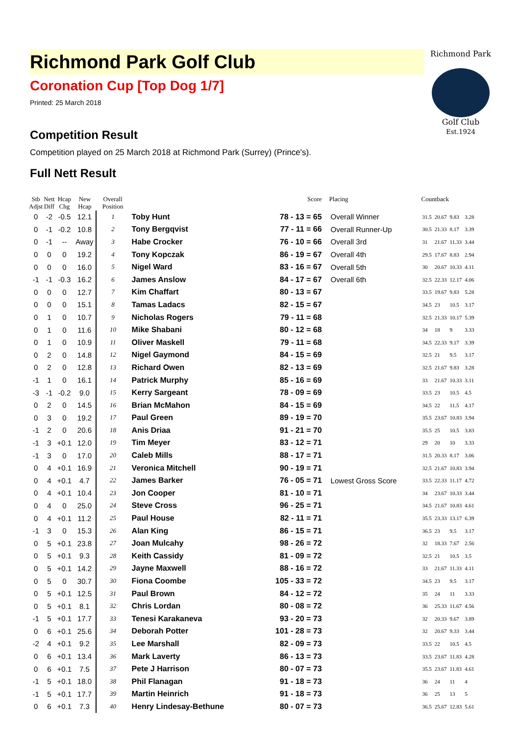Richmond Park
Golf Club
Est.1924
Richmond Park Golf Club
Coronation Cup [Top Dog 1/7]
Printed: 25 March 2018
Competition Result
Competition played on 25 March 2018 at Richmond Park (Surrey) (Prince's).
Full Nett Result
| Stb Adjst | Nett Diff | Hcap Chg | New Hcap | Overall Position | | Score | Placing | Countback | | | |
| --- | --- | --- | --- | --- | --- | --- | --- | --- | --- | --- | --- |
| 0 | -2 | -0.5 | 12.1 | 1 | Toby Hunt | 78 - 13 = 65 | Overall Winner | 31.5 | 20.67 | 9.83 | 3.28 |
| 0 | -1 | -0.2 | 10.8 | 2 | Tony Bergqvist | 77 - 11 = 66 | Overall Runner-Up | 30.5 | 21.33 | 8.17 | 3.39 |
| 0 | -1 | -- | Away | 3 | Habe Crocker | 76 - 10 = 66 | Overall 3rd | 31 | 21.67 | 11.33 | 3.44 |
| 0 | 0 | 0 | 19.2 | 4 | Tony Kopczak | 86 - 19 = 67 | Overall 4th | 29.5 | 17.67 | 8.83 | 2.94 |
| 0 | 0 | 0 | 16.0 | 5 | Nigel Ward | 83 - 16 = 67 | Overall 5th | 30 | 20.67 | 10.33 | 4.11 |
| -1 | -1 | -0.3 | 16.2 | 6 | James Anslow | 84 - 17 = 67 | Overall 6th | 32.5 | 22.33 | 12.17 | 4.06 |
| 0 | 0 | 0 | 12.7 | 7 | Kim Chaffart | 80 - 13 = 67 | | 33.5 | 19.67 | 9.83 | 5.28 |
| 0 | 0 | 0 | 15.1 | 8 | Tamas Ladacs | 82 - 15 = 67 | | 34.5 | 23 | 10.5 | 3.17 |
| 0 | 1 | 0 | 10.7 | 9 | Nicholas Rogers | 79 - 11 = 68 | | 32.5 | 21.33 | 10.17 | 5.39 |
| 0 | 1 | 0 | 11.6 | 10 | Mike Shabani | 80 - 12 = 68 | | 34 | 18 | 9 | 3.33 |
| 0 | 1 | 0 | 10.9 | 11 | Oliver Maskell | 79 - 11 = 68 | | 34.5 | 22.33 | 9.17 | 3.39 |
| 0 | 2 | 0 | 14.8 | 12 | Nigel Gaymond | 84 - 15 = 69 | | 32.5 | 21 | 9.5 | 3.17 |
| 0 | 2 | 0 | 12.8 | 13 | Richard Owen | 82 - 13 = 69 | | 32.5 | 21.67 | 9.83 | 3.28 |
| -1 | 1 | 0 | 16.1 | 14 | Patrick Murphy | 85 - 16 = 69 | | 33 | 21.67 | 10.33 | 3.11 |
| -3 | -1 | -0.2 | 9.0 | 15 | Kerry Sargeant | 78 - 09 = 69 | | 33.5 | 23 | 10.5 | 4.5 |
| 0 | 2 | 0 | 14.5 | 16 | Brian McMahon | 84 - 15 = 69 | | 34.5 | 22 | 11.5 | 4.17 |
| 0 | 3 | 0 | 19.2 | 17 | Paul Green | 89 - 19 = 70 | | 35.5 | 23.67 | 10.83 | 3.94 |
| -1 | 2 | 0 | 20.6 | 18 | Anis Driaa | 91 - 21 = 70 | | 35.5 | 25 | 10.5 | 3.83 |
| -1 | 3 | +0.1 | 12.0 | 19 | Tim Meyer | 83 - 12 = 71 | | 29 | 20 | 10 | 3.33 |
| -1 | 3 | 0 | 17.0 | 20 | Caleb Mills | 88 - 17 = 71 | | 31.5 | 20.33 | 8.17 | 3.06 |
| 0 | 4 | +0.1 | 16.9 | 21 | Veronica Mitchell | 90 - 19 = 71 | | 32.5 | 21.67 | 10.83 | 3.94 |
| 0 | 4 | +0.1 | 4.7 | 22 | James Barker | 76 - 05 = 71 | Lowest Gross Score | 33.5 | 22.33 | 11.17 | 4.72 |
| 0 | 4 | +0.1 | 10.4 | 23 | Jon Cooper | 81 - 10 = 71 | | 34 | 23.67 | 10.33 | 3.44 |
| 0 | 4 | 0 | 25.0 | 24 | Steve Cross | 96 - 25 = 71 | | 34.5 | 21.67 | 10.83 | 4.61 |
| 0 | 4 | +0.1 | 11.2 | 25 | Paul House | 82 - 11 = 71 | | 35.5 | 23.33 | 13.17 | 6.39 |
| -1 | 3 | 0 | 15.3 | 26 | Alan King | 86 - 15 = 71 | | 36.5 | 23 | 9.5 | 3.17 |
| 0 | 5 | +0.1 | 23.8 | 27 | Joan Mulcahy | 98 - 26 = 72 | | 32 | 18.33 | 7.67 | 2.56 |
| 0 | 5 | +0.1 | 9.3 | 28 | Keith Cassidy | 81 - 09 = 72 | | 32.5 | 21 | 10.5 | 3.5 |
| 0 | 5 | +0.1 | 14.2 | 29 | Jayne Maxwell | 88 - 16 = 72 | | 33 | 21.67 | 11.33 | 4.11 |
| 0 | 5 | 0 | 30.7 | 30 | Fiona Coombe | 105 - 33 = 72 | | 34.5 | 23 | 9.5 | 3.17 |
| 0 | 5 | +0.1 | 12.5 | 31 | Paul Brown | 84 - 12 = 72 | | 35 | 24 | 11 | 3.33 |
| 0 | 5 | +0.1 | 8.1 | 32 | Chris Lordan | 80 - 08 = 72 | | 36 | 25.33 | 11.67 | 4.56 |
| -1 | 5 | +0.1 | 17.7 | 33 | Tenesi Karakaneva | 93 - 20 = 73 | | 32 | 20.33 | 9.67 | 3.89 |
| 0 | 6 | +0.1 | 25.6 | 34 | Deborah Potter | 101 - 28 = 73 | | 32 | 20.67 | 9.33 | 3.44 |
| -2 | 4 | +0.1 | 9.2 | 35 | Lee Marshall | 82 - 09 = 73 | | 33.5 | 22 | 10.5 | 4.5 |
| 0 | 6 | +0.1 | 13.4 | 36 | Mark Laverty | 86 - 13 = 73 | | 33.5 | 23.67 | 11.83 | 4.28 |
| 0 | 6 | +0.1 | 7.5 | 37 | Pete J Harrison | 80 - 07 = 73 | | 35.5 | 23.67 | 11.83 | 4.61 |
| -1 | 5 | +0.1 | 18.0 | 38 | Phil Flanagan | 91 - 18 = 73 | | 36 | 24 | 11 | 4 |
| -1 | 5 | +0.1 | 17.7 | 39 | Martin Heinrich | 91 - 18 = 73 | | 36 | 25 | 13 | 5 |
| 0 | 6 | +0.1 | 7.3 | 40 | Henry Lindesay-Bethune | 80 - 07 = 73 | | 36.5 | 25.67 | 12.83 | 5.61 |